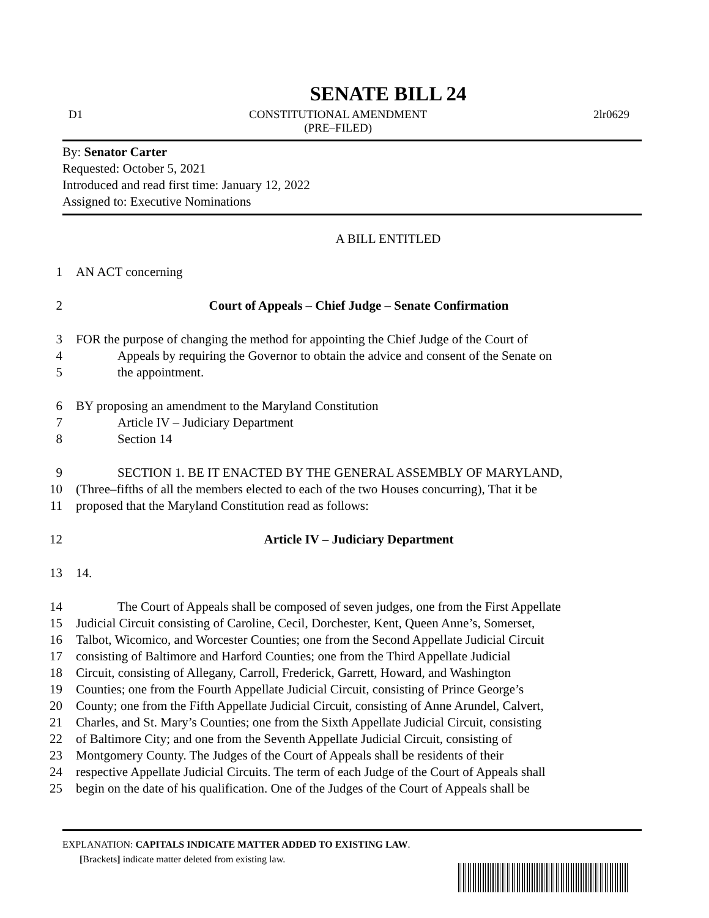SENATE BILL 24
D1 CONSTITUTIONAL AMENDMENT
(PRE–FILED) 2lr0629
By: Senator Carter
Requested: October 5, 2021
Introduced and read first time: January 12, 2022
Assigned to: Executive Nominations
A BILL ENTITLED
1 AN ACT concerning
2 Court of Appeals – Chief Judge – Senate Confirmation
3 FOR the purpose of changing the method for appointing the Chief Judge of the Court of
4 Appeals by requiring the Governor to obtain the advice and consent of the Senate on
5 the appointment.
6 BY proposing an amendment to the Maryland Constitution
7 Article IV – Judiciary Department
8 Section 14
9 SECTION 1. BE IT ENACTED BY THE GENERAL ASSEMBLY OF MARYLAND,
10 (Three–fifths of all the members elected to each of the two Houses concurring), That it be
11 proposed that the Maryland Constitution read as follows:
12 Article IV – Judiciary Department
13 14.
14 The Court of Appeals shall be composed of seven judges, one from the First Appellate
15 Judicial Circuit consisting of Caroline, Cecil, Dorchester, Kent, Queen Anne’s, Somerset,
16 Talbot, Wicomico, and Worcester Counties; one from the Second Appellate Judicial Circuit
17 consisting of Baltimore and Harford Counties; one from the Third Appellate Judicial
18 Circuit, consisting of Allegany, Carroll, Frederick, Garrett, Howard, and Washington
19 Counties; one from the Fourth Appellate Judicial Circuit, consisting of Prince George’s
20 County; one from the Fifth Appellate Judicial Circuit, consisting of Anne Arundel, Calvert,
21 Charles, and St. Mary’s Counties; one from the Sixth Appellate Judicial Circuit, consisting
22 of Baltimore City; and one from the Seventh Appellate Judicial Circuit, consisting of
23 Montgomery County. The Judges of the Court of Appeals shall be residents of their
24 respective Appellate Judicial Circuits. The term of each Judge of the Court of Appeals shall
25 begin on the date of his qualification. One of the Judges of the Court of Appeals shall be
EXPLANATION: CAPITALS INDICATE MATTER ADDED TO EXISTING LAW.
[Brackets] indicate matter deleted from existing law.